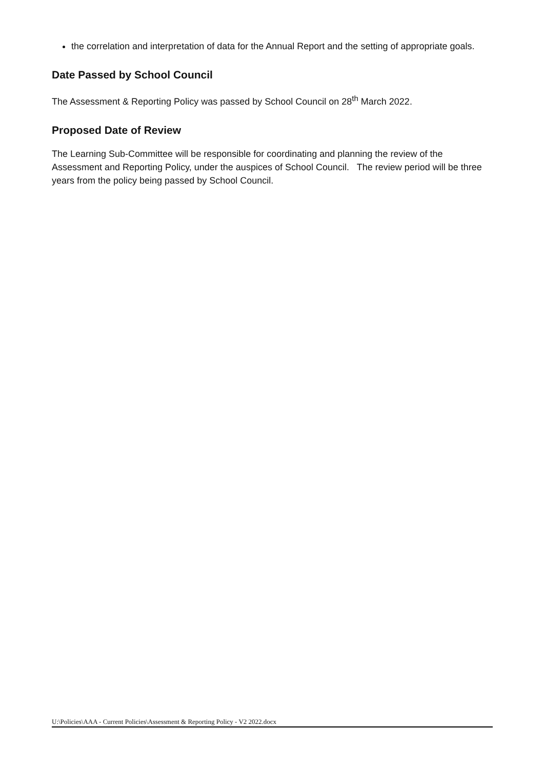the correlation and interpretation of data for the Annual Report and the setting of appropriate goals.
Date Passed by School Council
The Assessment & Reporting Policy was passed by School Council on 28<sup>th</sup> March 2022.
Proposed Date of Review
The Learning Sub-Committee will be responsible for coordinating and planning the review of the Assessment and Reporting Policy, under the auspices of School Council. The review period will be three years from the policy being passed by School Council.
U:\Policies\AAA - Current Policies\Assessment & Reporting Policy - V2 2022.docx